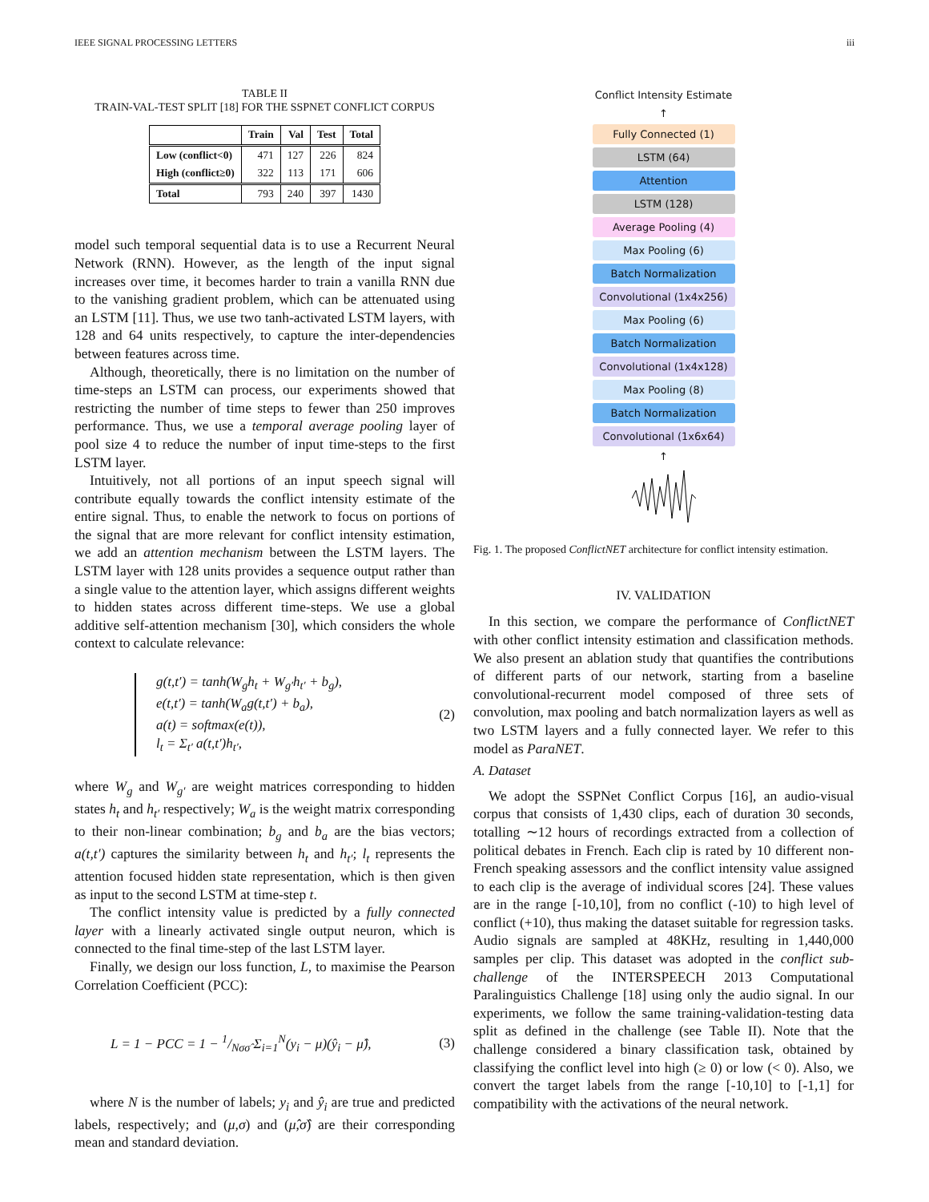IEEE SIGNAL PROCESSING LETTERS iii
TABLE II
TRAIN-VAL-TEST SPLIT [18] FOR THE SSPNET CONFLICT CORPUS
| | Train | Val | Test | Total |
| --- | --- | --- | --- | --- |
| Low (conflict<0) | 471 | 127 | 226 | 824 |
| High (conflict≥0) | 322 | 113 | 171 | 606 |
| Total | 793 | 240 | 397 | 1430 |
model such temporal sequential data is to use a Recurrent Neural Network (RNN). However, as the length of the input signal increases over time, it becomes harder to train a vanilla RNN due to the vanishing gradient problem, which can be attenuated using an LSTM [11]. Thus, we use two tanh-activated LSTM layers, with 128 and 64 units respectively, to capture the inter-dependencies between features across time.
Although, theoretically, there is no limitation on the number of time-steps an LSTM can process, our experiments showed that restricting the number of time steps to fewer than 250 improves performance. Thus, we use a temporal average pooling layer of pool size 4 to reduce the number of input time-steps to the first LSTM layer.
Intuitively, not all portions of an input speech signal will contribute equally towards the conflict intensity estimate of the entire signal. Thus, to enable the network to focus on portions of the signal that are more relevant for conflict intensity estimation, we add an attention mechanism between the LSTM layers. The LSTM layer with 128 units provides a sequence output rather than a single value to the attention layer, which assigns different weights to hidden states across different time-steps. We use a global additive self-attention mechanism [30], which considers the whole context to calculate relevance:
g(t,t′) = tanh(W<sub>g</sub>h<sub>t</sub> + W<sub>g′</sub>h<sub>t′</sub> + b<sub>g</sub>),
e(t,t′) = tanh(W<sub>a</sub>g(t,t′) + b<sub>a</sub>),
a(t) = softmax(e(t)),
l<sub>t</sub> = Σ<sub>t′</sub> a(t,t′)h<sub>t′</sub>,
(2)
where W<sub>g</sub> and W<sub>g′</sub> are weight matrices corresponding to hidden states h<sub>t</sub> and h<sub>t′</sub> respectively; W<sub>a</sub> is the weight matrix corresponding to their non-linear combination; b<sub>g</sub> and b<sub>a</sub> are the bias vectors; a(t,t′) captures the similarity between h<sub>t</sub> and h<sub>t′</sub>; l<sub>t</sub> represents the attention focused hidden state representation, which is then given as input to the second LSTM at time-step t.
The conflict intensity value is predicted by a fully connected layer with a linearly activated single output neuron, which is connected to the final time-step of the last LSTM layer.
Finally, we design our loss function, L, to maximise the Pearson Correlation Coefficient (PCC):
L = 1 − PCC = 1 − 1/Nσσ̂ Σ<sub>i=1</sub><sup>N</sup>(y<sub>i</sub> − μ)(ŷ<sub>i</sub> − μ̂), (3)
where N is the number of labels; y<sub>i</sub> and ŷ<sub>i</sub> are true and predicted labels, respectively; and (μ,σ) and (μ̂,σ̂) are their corresponding mean and standard deviation.
Conflict Intensity Estimate
↑
Fully Connected (1)
LSTM (64)
Attention
LSTM (128)
Average Pooling (4)
Max Pooling (6)
Batch Normalization
Convolutional (1x4x256)
Max Pooling (6)
Batch Normalization
Convolutional (1x4x128)
Max Pooling (8)
Batch Normalization
Convolutional (1x6x64)
↑
Fig. 1. The proposed ConflictNET architecture for conflict intensity estimation.
IV. VALIDATION
In this section, we compare the performance of ConflictNET with other conflict intensity estimation and classification methods. We also present an ablation study that quantifies the contributions of different parts of our network, starting from a baseline convolutional-recurrent model composed of three sets of convolution, max pooling and batch normalization layers as well as two LSTM layers and a fully connected layer. We refer to this model as ParaNET.
A. Dataset
We adopt the SSPNet Conflict Corpus [16], an audio-visual corpus that consists of 1,430 clips, each of duration 30 seconds, totalling ∼12 hours of recordings extracted from a collection of political debates in French. Each clip is rated by 10 different non-French speaking assessors and the conflict intensity value assigned to each clip is the average of individual scores [24]. These values are in the range [-10,10], from no conflict (-10) to high level of conflict (+10), thus making the dataset suitable for regression tasks. Audio signals are sampled at 48KHz, resulting in 1,440,000 samples per clip. This dataset was adopted in the conflict sub-challenge of the INTERSPEECH 2013 Computational Paralinguistics Challenge [18] using only the audio signal. In our experiments, we follow the same training-validation-testing data split as defined in the challenge (see Table II). Note that the challenge considered a binary classification task, obtained by classifying the conflict level into high (≥ 0) or low (< 0). Also, we convert the target labels from the range [-10,10] to [-1,1] for compatibility with the activations of the neural network.